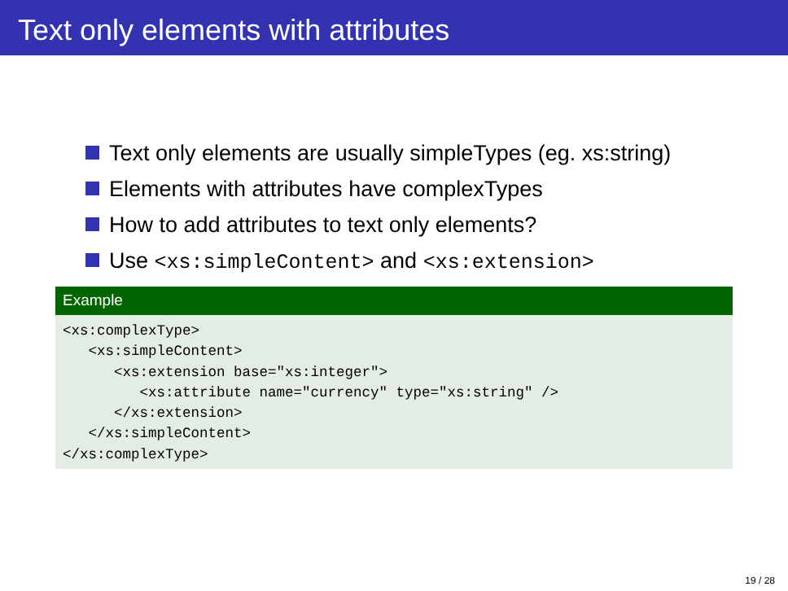Text only elements with attributes
Text only elements are usually simpleTypes (eg. xs:string)
Elements with attributes have complexTypes
How to add attributes to text only elements?
Use <xs:simpleContent> and <xs:extension>
Example
<xs:complexType>
   <xs:simpleContent>
      <xs:extension base="xs:integer">
         <xs:attribute name="currency" type="xs:string" />
      </xs:extension>
   </xs:simpleContent>
</xs:complexType>
19 / 28